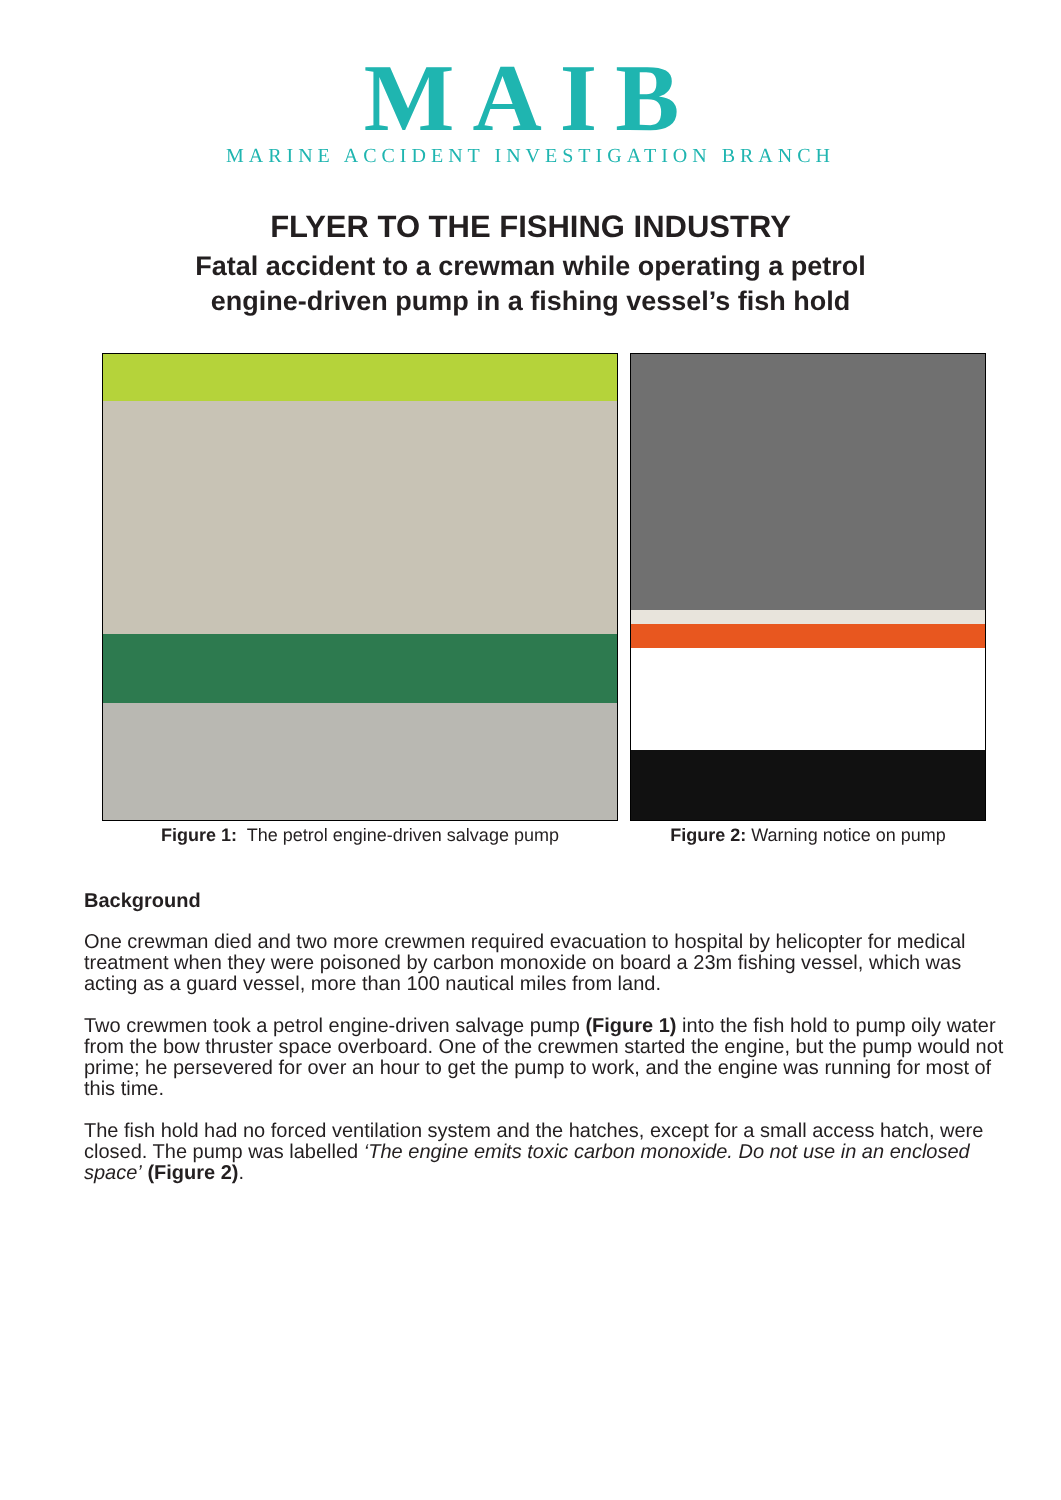MAIB
MARINE ACCIDENT INVESTIGATION BRANCH
FLYER TO THE FISHING INDUSTRY
Fatal accident to a crewman while operating a petrol
engine-driven pump in a fishing vessel’s fish hold
Figure 1: The petrol engine-driven salvage pump
Figure 2: Warning notice on pump
Background
One crewman died and two more crewmen required evacuation to hospital by helicopter for medical treatment when they were poisoned by carbon monoxide on board a 23m fishing vessel, which was acting as a guard vessel, more than 100 nautical miles from land.
Two crewmen took a petrol engine-driven salvage pump (Figure 1) into the fish hold to pump oily water from the bow thruster space overboard. One of the crewmen started the engine, but the pump would not prime; he persevered for over an hour to get the pump to work, and the engine was running for most of this time.
The fish hold had no forced ventilation system and the hatches, except for a small access hatch, were closed. The pump was labelled ‘The engine emits toxic carbon monoxide. Do not use in an enclosed space’ (Figure 2).